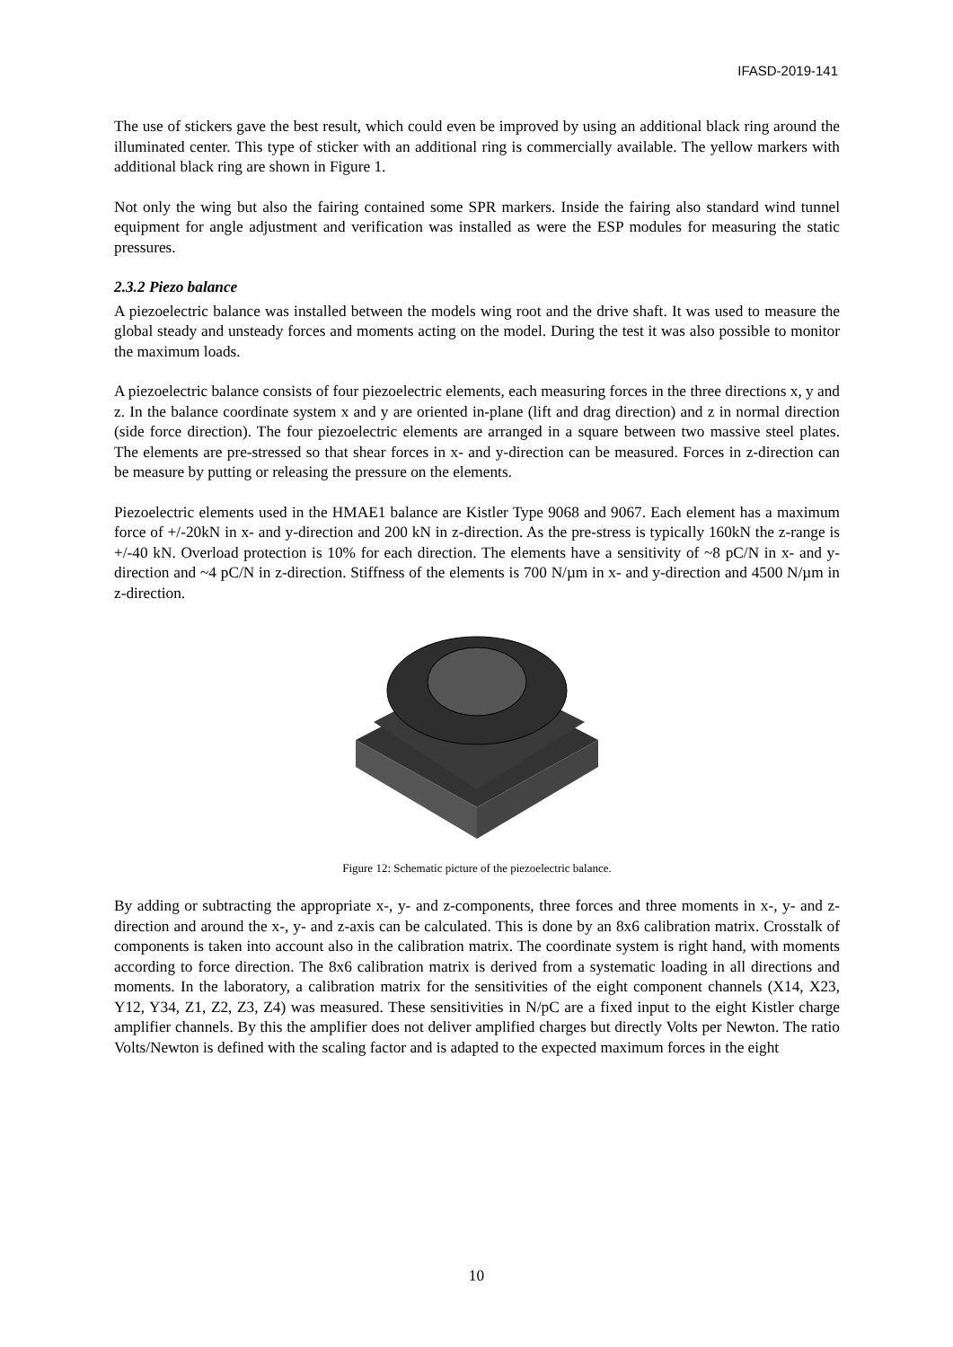IFASD-2019-141
The use of stickers gave the best result, which could even be improved by using an additional black ring around the illuminated center. This type of sticker with an additional ring is commercially available. The yellow markers with additional black ring are shown in Figure 1.
Not only the wing but also the fairing contained some SPR markers. Inside the fairing also standard wind tunnel equipment for angle adjustment and verification was installed as were the ESP modules for measuring the static pressures.
2.3.2 Piezo balance
A piezoelectric balance was installed between the models wing root and the drive shaft. It was used to measure the global steady and unsteady forces and moments acting on the model. During the test it was also possible to monitor the maximum loads.
A piezoelectric balance consists of four piezoelectric elements, each measuring forces in the three directions x, y and z. In the balance coordinate system x and y are oriented in-plane (lift and drag direction) and z in normal direction (side force direction). The four piezoelectric elements are arranged in a square between two massive steel plates. The elements are pre-stressed so that shear forces in x- and y-direction can be measured. Forces in z-direction can be measure by putting or releasing the pressure on the elements.
Piezoelectric elements used in the HMAE1 balance are Kistler Type 9068 and 9067. Each element has a maximum force of +/-20kN in x- and y-direction and 200 kN in z-direction. As the pre-stress is typically 160kN the z-range is +/-40 kN. Overload protection is 10% for each direction. The elements have a sensitivity of ~8 pC/N in x- and y-direction and ~4 pC/N in z-direction. Stiffness of the elements is 700 N/µm in x- and y-direction and 4500 N/µm in z-direction.
Figure 12: Schematic picture of the piezoelectric balance.
By adding or subtracting the appropriate x-, y- and z-components, three forces and three moments in x-, y- and z-direction and around the x-, y- and z-axis can be calculated. This is done by an 8x6 calibration matrix. Crosstalk of components is taken into account also in the calibration matrix. The coordinate system is right hand, with moments according to force direction. The 8x6 calibration matrix is derived from a systematic loading in all directions and moments. In the laboratory, a calibration matrix for the sensitivities of the eight component channels (X14, X23, Y12, Y34, Z1, Z2, Z3, Z4) was measured. These sensitivities in N/pC are a fixed input to the eight Kistler charge amplifier channels. By this the amplifier does not deliver amplified charges but directly Volts per Newton. The ratio Volts/Newton is defined with the scaling factor and is adapted to the expected maximum forces in the eight
10